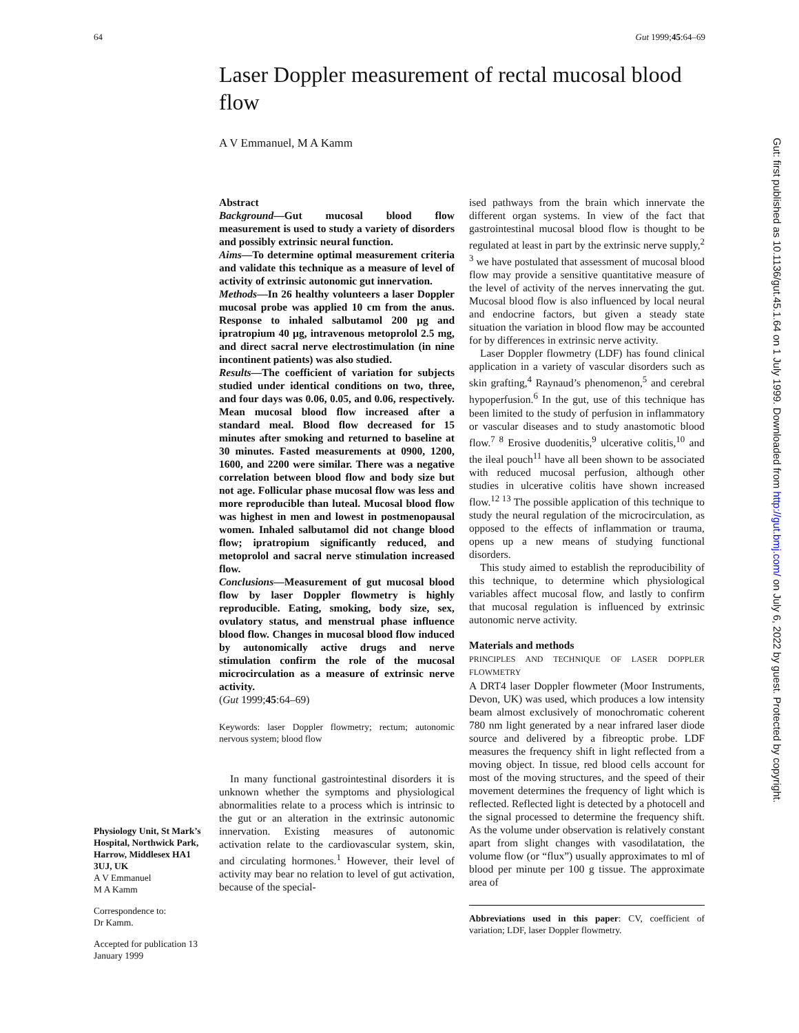64 Gut 1999;45:64–69
Laser Doppler measurement of rectal mucosal blood flow
A V Emmanuel, M A Kamm
Abstract
Background—Gut mucosal blood flow measurement is used to study a variety of disorders and possibly extrinsic neural function.
Aims—To determine optimal measurement criteria and validate this technique as a measure of level of activity of extrinsic autonomic gut innervation.
Methods—In 26 healthy volunteers a laser Doppler mucosal probe was applied 10 cm from the anus. Response to inhaled salbutamol 200 µg and ipratropium 40 µg, intravenous metoprolol 2.5 mg, and direct sacral nerve electrostimulation (in nine incontinent patients) was also studied.
Results—The coefficient of variation for subjects studied under identical conditions on two, three, and four days was 0.06, 0.05, and 0.06, respectively. Mean mucosal blood flow increased after a standard meal. Blood flow decreased for 15 minutes after smoking and returned to baseline at 30 minutes. Fasted measurements at 0900, 1200, 1600, and 2200 were similar. There was a negative correlation between blood flow and body size but not age. Follicular phase mucosal flow was less and more reproducible than luteal. Mucosal blood flow was highest in men and lowest in postmenopausal women. Inhaled salbutamol did not change blood flow; ipratropium significantly reduced, and metoprolol and sacral nerve stimulation increased flow.
Conclusions—Measurement of gut mucosal blood flow by laser Doppler flowmetry is highly reproducible. Eating, smoking, body size, sex, ovulatory status, and menstrual phase influence blood flow. Changes in mucosal blood flow induced by autonomically active drugs and nerve stimulation confirm the role of the mucosal microcirculation as a measure of extrinsic nerve activity.
(Gut 1999;45:64–69)
Keywords: laser Doppler flowmetry; rectum; autonomic nervous system; blood flow
In many functional gastrointestinal disorders it is unknown whether the symptoms and physiological abnormalities relate to a process which is intrinsic to the gut or an alteration in the extrinsic autonomic innervation. Existing measures of autonomic activation relate to the cardiovascular system, skin, and circulating hormones.<sup>1</sup> However, their level of activity may bear no relation to level of gut activation, because of the special-
ised pathways from the brain which innervate the different organ systems. In view of the fact that gastrointestinal mucosal blood flow is thought to be regulated at least in part by the extrinsic nerve supply,<sup>2 3</sup> we have postulated that assessment of mucosal blood flow may provide a sensitive quantitative measure of the level of activity of the nerves innervating the gut. Mucosal blood flow is also influenced by local neural and endocrine factors, but given a steady state situation the variation in blood flow may be accounted for by differences in extrinsic nerve activity.
Laser Doppler flowmetry (LDF) has found clinical application in a variety of vascular disorders such as skin grafting,<sup>4</sup> Raynaud’s phenomenon,<sup>5</sup> and cerebral hypoperfusion.<sup>6</sup> In the gut, use of this technique has been limited to the study of perfusion in inflammatory or vascular diseases and to study anastomotic blood flow.<sup>7 8</sup> Erosive duodenitis,<sup>9</sup> ulcerative colitis,<sup>10</sup> and the ileal pouch<sup>11</sup> have all been shown to be associated with reduced mucosal perfusion, although other studies in ulcerative colitis have shown increased flow.<sup>12 13</sup> The possible application of this technique to study the neural regulation of the microcirculation, as opposed to the effects of inflammation or trauma, opens up a new means of studying functional disorders.
This study aimed to establish the reproducibility of this technique, to determine which physiological variables affect mucosal flow, and lastly to confirm that mucosal regulation is influenced by extrinsic autonomic nerve activity.
Materials and methods
PRINCIPLES AND TECHNIQUE OF LASER DOPPLER FLOWMETRY
A DRT4 laser Doppler flowmeter (Moor Instruments, Devon, UK) was used, which produces a low intensity beam almost exclusively of monochromatic coherent 780 nm light generated by a near infrared laser diode source and delivered by a fibreoptic probe. LDF measures the frequency shift in light reflected from a moving object. In tissue, red blood cells account for most of the moving structures, and the speed of their movement determines the frequency of light which is reflected. Reflected light is detected by a photocell and the signal processed to determine the frequency shift. As the volume under observation is relatively constant apart from slight changes with vasodilatation, the volume flow (or “flux”) usually approximates to ml of blood per minute per 100 g tissue. The approximate area of
Abbreviations used in this paper: CV, coefficient of variation; LDF, laser Doppler flowmetry.
Physiology Unit, St Mark’s Hospital, Northwick Park, Harrow, Middlesex HA1 3UJ, UK
A V Emmanuel
M A Kamm
Correspondence to:
Dr Kamm.
Accepted for publication 13 January 1999
Gut: first published as 10.1136/gut.45.1.64 on 1 July 1999. Downloaded from http://gut.bmj.com/ on July 6, 2022 by guest. Protected by copyright.